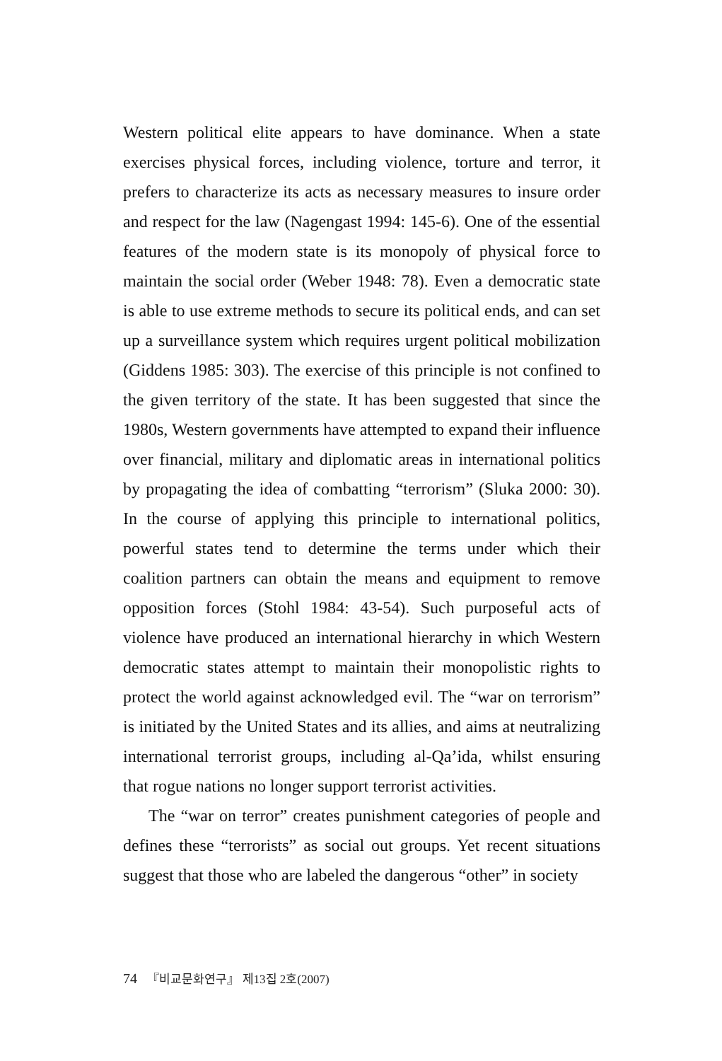Western political elite appears to have dominance. When a state exercises physical forces, including violence, torture and terror, it prefers to characterize its acts as necessary measures to insure order and respect for the law (Nagengast 1994: 145-6). One of the essential features of the modern state is its monopoly of physical force to maintain the social order (Weber 1948: 78). Even a democratic state is able to use extreme methods to secure its political ends, and can set up a surveillance system which requires urgent political mobilization (Giddens 1985: 303). The exercise of this principle is not confined to the given territory of the state. It has been suggested that since the 1980s, Western governments have attempted to expand their influence over financial, military and diplomatic areas in international politics by propagating the idea of combatting “terrorism” (Sluka 2000: 30). In the course of applying this principle to international politics, powerful states tend to determine the terms under which their coalition partners can obtain the means and equipment to remove opposition forces (Stohl 1984: 43-54). Such purposeful acts of violence have produced an international hierarchy in which Western democratic states attempt to maintain their monopolistic rights to protect the world against acknowledged evil. The “war on terrorism” is initiated by the United States and its allies, and aims at neutralizing international terrorist groups, including al-Qa’ida, whilst ensuring that rogue nations no longer support terrorist activities.
The “war on terror” creates punishment categories of people and defines these “terrorists” as social out groups. Yet recent situations suggest that those who are labeled the dangerous “other” in society
74 『비교문화연구』 제13집 2호(2007)